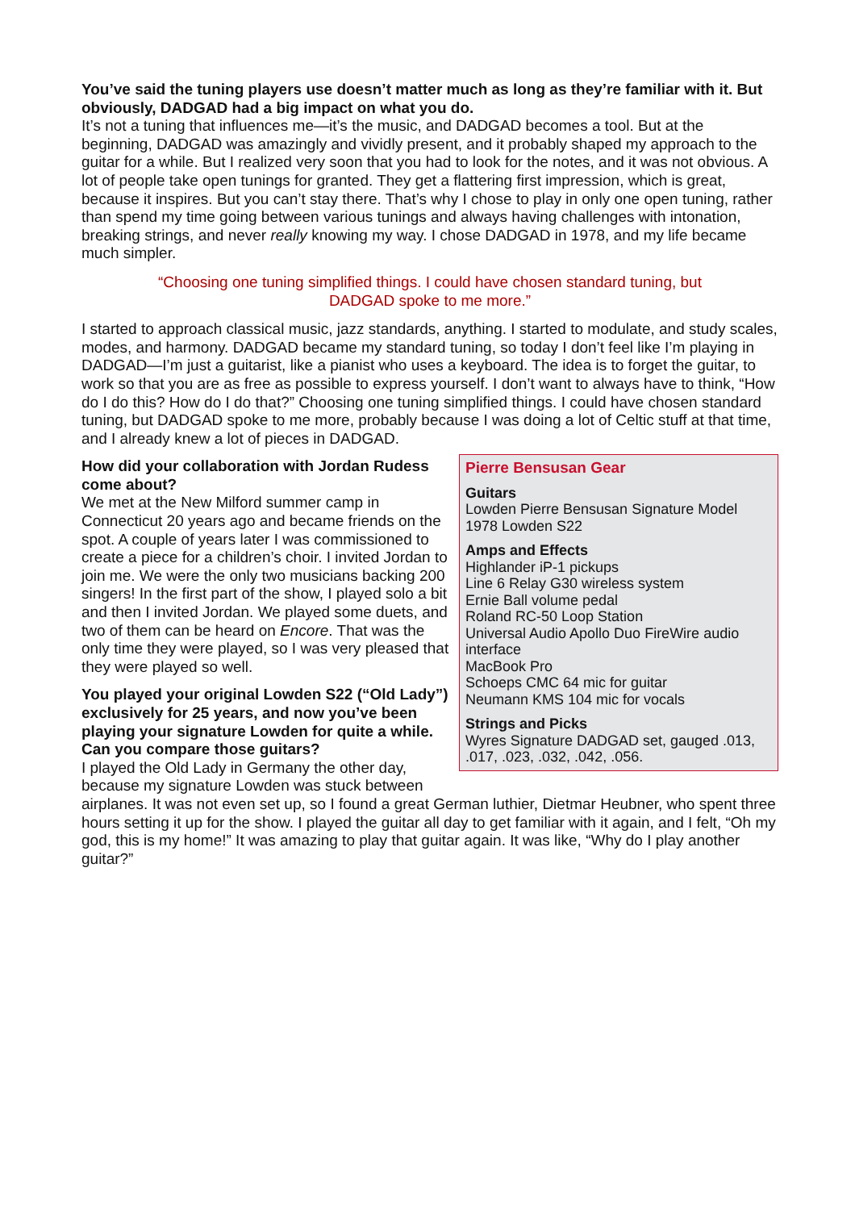You’ve said the tuning players use doesn’t matter much as long as they’re familiar with it. But obviously, DADGAD had a big impact on what you do.
It’s not a tuning that influences me—it’s the music, and DADGAD becomes a tool. But at the beginning, DADGAD was amazingly and vividly present, and it probably shaped my approach to the guitar for a while. But I realized very soon that you had to look for the notes, and it was not obvious. A lot of people take open tunings for granted. They get a flattering first impression, which is great, because it inspires. But you can’t stay there. That’s why I chose to play in only one open tuning, rather than spend my time going between various tunings and always having challenges with intonation, breaking strings, and never really knowing my way. I chose DADGAD in 1978, and my life became much simpler.
“Choosing one tuning simplified things. I could have chosen standard tuning, but DADGAD spoke to me more.”
I started to approach classical music, jazz standards, anything. I started to modulate, and study scales, modes, and harmony. DADGAD became my standard tuning, so today I don’t feel like I’m playing in DADGAD—I’m just a guitarist, like a pianist who uses a keyboard. The idea is to forget the guitar, to work so that you are as free as possible to express yourself. I don’t want to always have to think, “How do I do this? How do I do that?” Choosing one tuning simplified things. I could have chosen standard tuning, but DADGAD spoke to me more, probably because I was doing a lot of Celtic stuff at that time, and I already knew a lot of pieces in DADGAD.
Pierre Bensusan Gear
Guitars
Lowden Pierre Bensusan Signature Model
1978 Lowden S22
Amps and Effects
Highlander iP-1 pickups
Line 6 Relay G30 wireless system
Ernie Ball volume pedal
Roland RC-50 Loop Station
Universal Audio Apollo Duo FireWire audio interface
MacBook Pro
Schoeps CMC 64 mic for guitar
Neumann KMS 104 mic for vocals
Strings and Picks
Wyres Signature DADGAD set, gauged .013, .017, .023, .032, .042, .056.
How did your collaboration with Jordan Rudess come about?
We met at the New Milford summer camp in Connecticut 20 years ago and became friends on the spot. A couple of years later I was commissioned to create a piece for a children’s choir. I invited Jordan to join me. We were the only two musicians backing 200 singers! In the first part of the show, I played solo a bit and then I invited Jordan. We played some duets, and two of them can be heard on Encore. That was the only time they were played, so I was very pleased that they were played so well.
You played your original Lowden S22 (“Old Lady”) exclusively for 25 years, and now you’ve been playing your signature Lowden for quite a while. Can you compare those guitars?
I played the Old Lady in Germany the other day, because my signature Lowden was stuck between airplanes. It was not even set up, so I found a great German luthier, Dietmar Heubner, who spent three hours setting it up for the show. I played the guitar all day to get familiar with it again, and I felt, “Oh my god, this is my home!” It was amazing to play that guitar again. It was like, “Why do I play another guitar?”